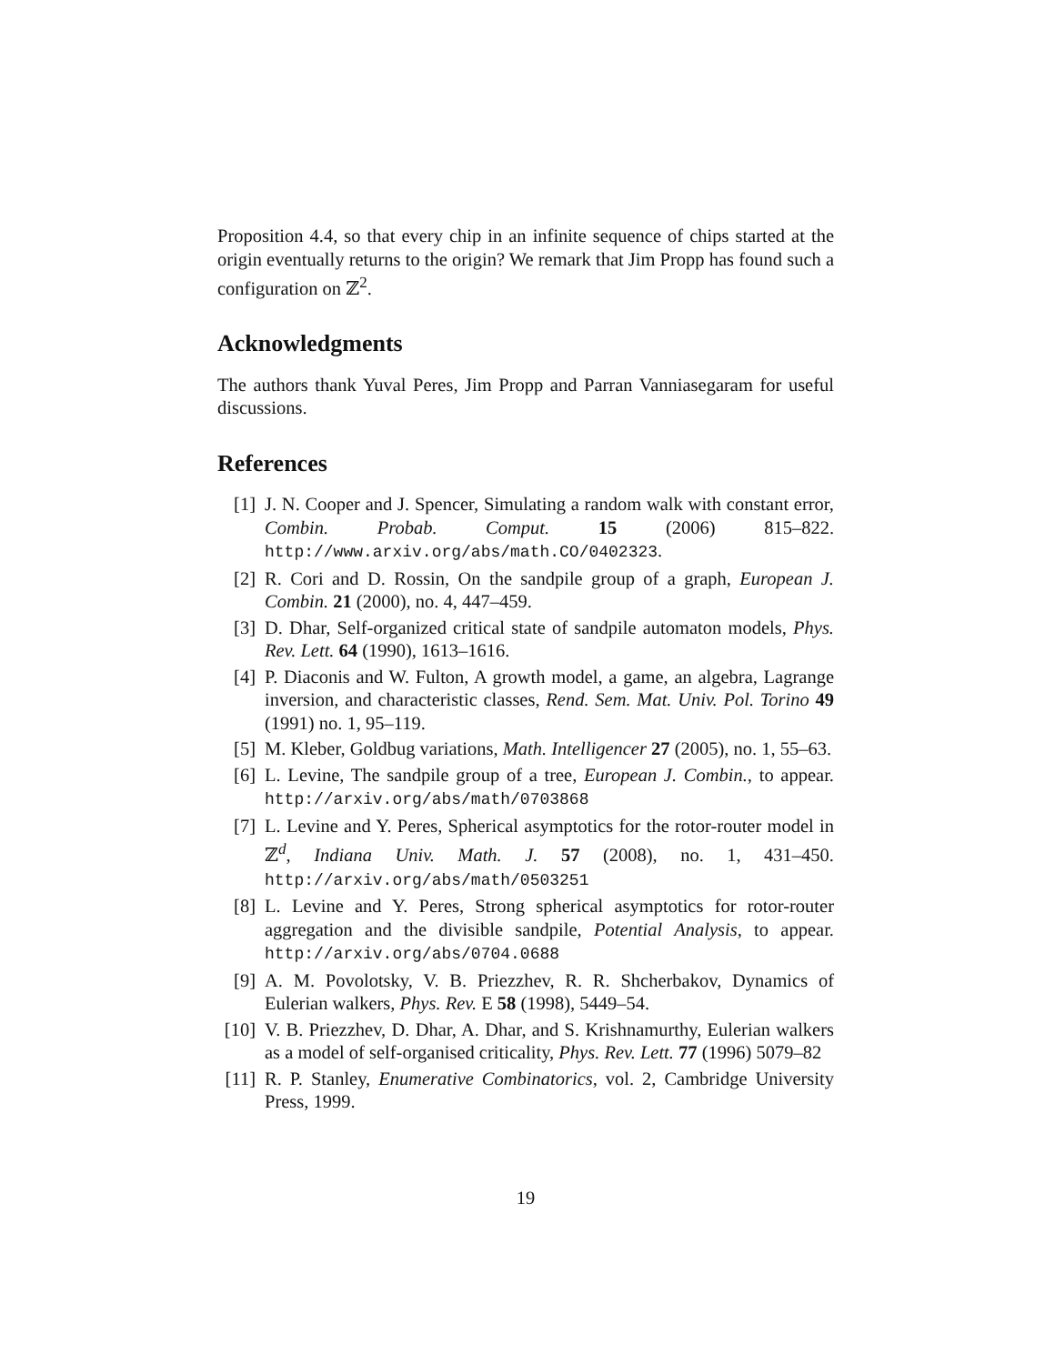Proposition 4.4, so that every chip in an infinite sequence of chips started at the origin eventually returns to the origin? We remark that Jim Propp has found such a configuration on ℤ<sup>2</sup>.
Acknowledgments
The authors thank Yuval Peres, Jim Propp and Parran Vanniasegaram for useful discussions.
References
[1] J. N. Cooper and J. Spencer, Simulating a random walk with constant error, Combin. Probab. Comput. 15 (2006) 815–822. http://www.arxiv.org/abs/math.CO/0402323.
[2] R. Cori and D. Rossin, On the sandpile group of a graph, European J. Combin. 21 (2000), no. 4, 447–459.
[3] D. Dhar, Self-organized critical state of sandpile automaton models, Phys. Rev. Lett. 64 (1990), 1613–1616.
[4] P. Diaconis and W. Fulton, A growth model, a game, an algebra, Lagrange inversion, and characteristic classes, Rend. Sem. Mat. Univ. Pol. Torino 49 (1991) no. 1, 95–119.
[5] M. Kleber, Goldbug variations, Math. Intelligencer 27 (2005), no. 1, 55–63.
[6] L. Levine, The sandpile group of a tree, European J. Combin., to appear. http://arxiv.org/abs/math/0703868
[7] L. Levine and Y. Peres, Spherical asymptotics for the rotor-router model in ℤ<sup>d</sup>, Indiana Univ. Math. J. 57 (2008), no. 1, 431–450. http://arxiv.org/abs/math/0503251
[8] L. Levine and Y. Peres, Strong spherical asymptotics for rotor-router aggregation and the divisible sandpile, Potential Analysis, to appear. http://arxiv.org/abs/0704.0688
[9] A. M. Povolotsky, V. B. Priezzhev, R. R. Shcherbakov, Dynamics of Eulerian walkers, Phys. Rev. E 58 (1998), 5449–54.
[10] V. B. Priezzhev, D. Dhar, A. Dhar, and S. Krishnamurthy, Eulerian walkers as a model of self-organised criticality, Phys. Rev. Lett. 77 (1996) 5079–82
[11] R. P. Stanley, Enumerative Combinatorics, vol. 2, Cambridge University Press, 1999.
19